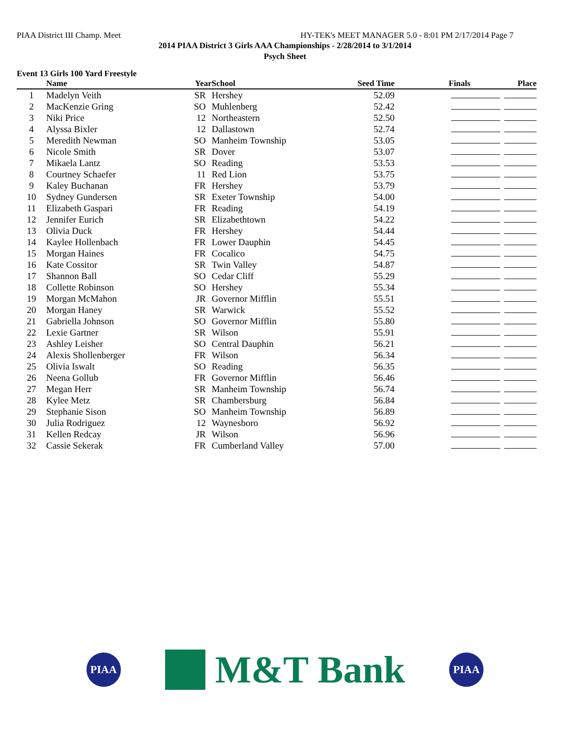PIAA District III Champ. Meet HY-TEK's MEET MANAGER 5.0 - 8:01 PM 2/17/2014 Page 7
2014 PIAA District 3 Girls AAA Championships - 2/28/2014 to 3/1/2014
Psych Sheet
Event 13 Girls 100 Yard Freestyle
| | Name | Year | School | Seed Time | Finals | Place |
| --- | --- | --- | --- | --- | --- | --- |
| 1 | Madelyn Veith | SR | Hershey | 52.09 | | |
| 2 | MacKenzie Gring | SO | Muhlenberg | 52.42 | | |
| 3 | Niki Price | 12 | Northeastern | 52.50 | | |
| 4 | Alyssa Bixler | 12 | Dallastown | 52.74 | | |
| 5 | Meredith Newman | SO | Manheim Township | 53.05 | | |
| 6 | Nicole Smith | SR | Dover | 53.07 | | |
| 7 | Mikaela Lantz | SO | Reading | 53.53 | | |
| 8 | Courtney Schaefer | 11 | Red Lion | 53.75 | | |
| 9 | Kaley Buchanan | FR | Hershey | 53.79 | | |
| 10 | Sydney Gundersen | SR | Exeter Township | 54.00 | | |
| 11 | Elizabeth Gaspari | FR | Reading | 54.19 | | |
| 12 | Jennifer Eurich | SR | Elizabethtown | 54.22 | | |
| 13 | Olivia Duck | FR | Hershey | 54.44 | | |
| 14 | Kaylee Hollenbach | FR | Lower Dauphin | 54.45 | | |
| 15 | Morgan Haines | FR | Cocalico | 54.75 | | |
| 16 | Kate Cossitor | SR | Twin Valley | 54.87 | | |
| 17 | Shannon Ball | SO | Cedar Cliff | 55.29 | | |
| 18 | Collette Robinson | SO | Hershey | 55.34 | | |
| 19 | Morgan McMahon | JR | Governor Mifflin | 55.51 | | |
| 20 | Morgan Haney | SR | Warwick | 55.52 | | |
| 21 | Gabriella Johnson | SO | Governor Mifflin | 55.80 | | |
| 22 | Lexie Gartner | SR | Wilson | 55.91 | | |
| 23 | Ashley Leisher | SO | Central Dauphin | 56.21 | | |
| 24 | Alexis Shollenberger | FR | Wilson | 56.34 | | |
| 25 | Olivia Iswalt | SO | Reading | 56.35 | | |
| 26 | Neena Gollub | FR | Governor Mifflin | 56.46 | | |
| 27 | Megan Herr | SR | Manheim Township | 56.74 | | |
| 28 | Kylee Metz | SR | Chambersburg | 56.84 | | |
| 29 | Stephanie Sison | SO | Manheim Township | 56.89 | | |
| 30 | Julia Rodriguez | 12 | Waynesboro | 56.92 | | |
| 31 | Kellen Redcay | JR | Wilson | 56.96 | | |
| 32 | Cassie Sekerak | FR | Cumberland Valley | 57.00 | | |
PIAA
M&T Bank
PIAA